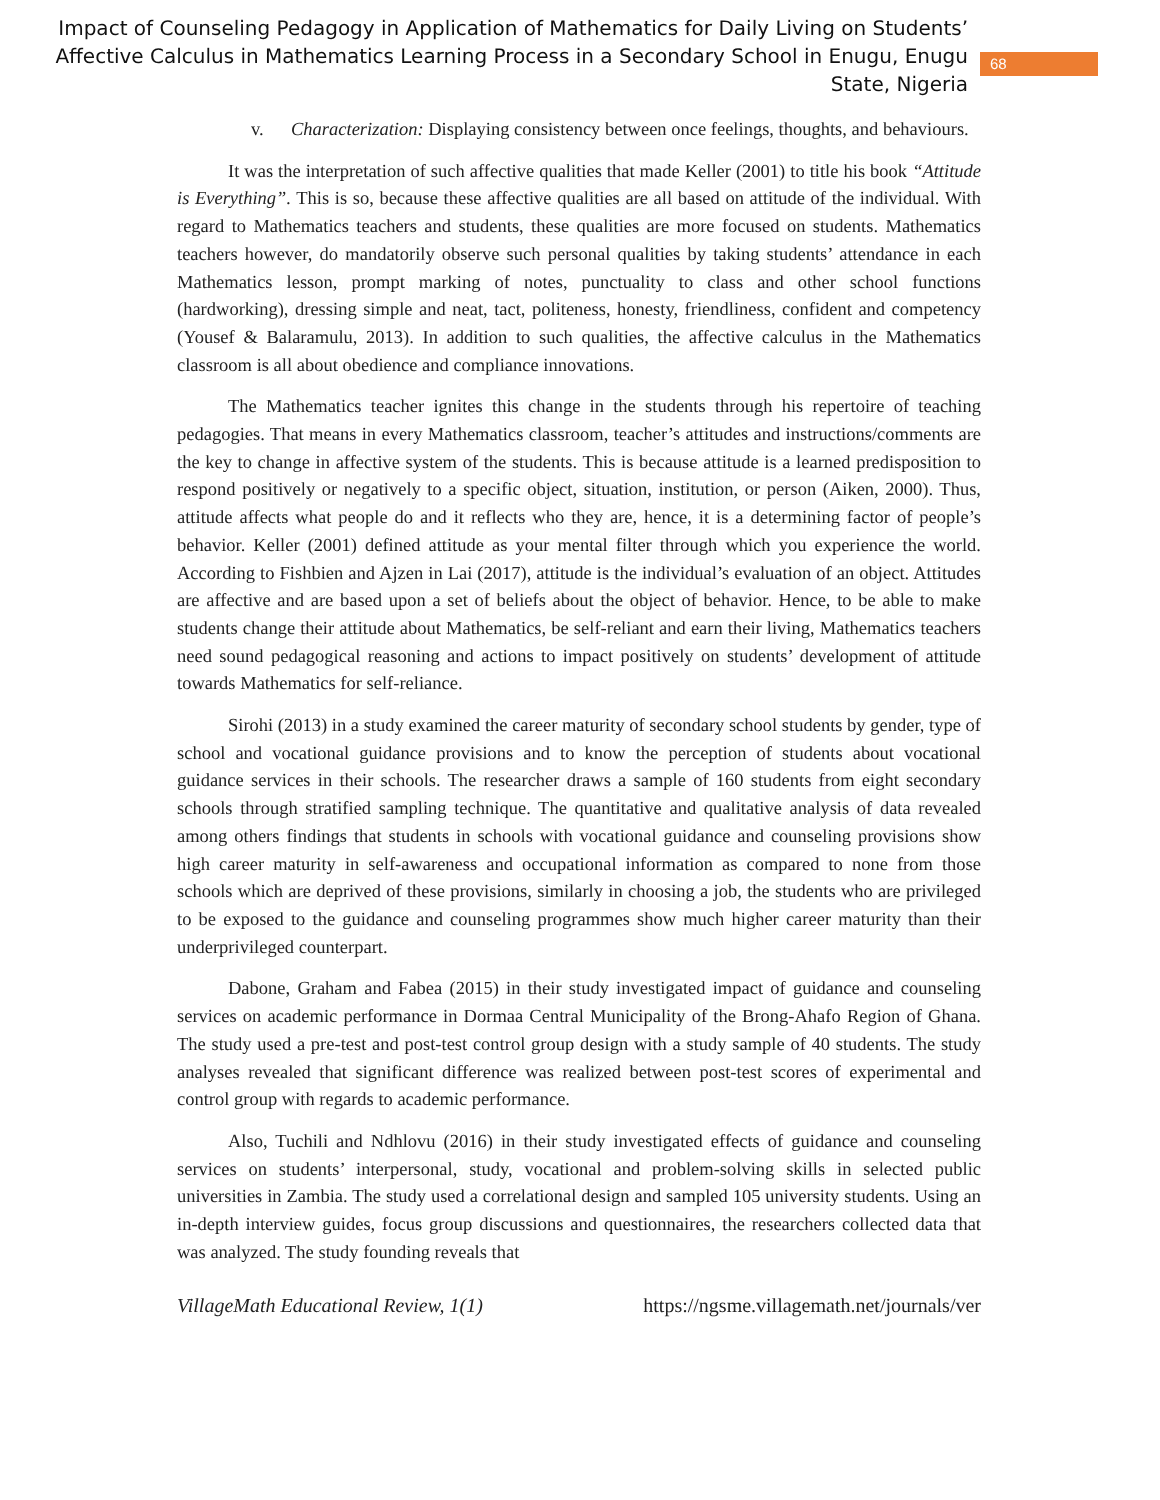Impact of Counseling Pedagogy in Application of Mathematics for Daily Living on Students’ Affective Calculus in Mathematics Learning Process in a Secondary School in Enugu, Enugu State, Nigeria
68
v. Characterization: Displaying consistency between once feelings, thoughts, and behaviours.
It was the interpretation of such affective qualities that made Keller (2001) to title his book “Attitude is Everything”. This is so, because these affective qualities are all based on attitude of the individual. With regard to Mathematics teachers and students, these qualities are more focused on students. Mathematics teachers however, do mandatorily observe such personal qualities by taking students’ attendance in each Mathematics lesson, prompt marking of notes, punctuality to class and other school functions (hardworking), dressing simple and neat, tact, politeness, honesty, friendliness, confident and competency (Yousef & Balaramulu, 2013). In addition to such qualities, the affective calculus in the Mathematics classroom is all about obedience and compliance innovations.
The Mathematics teacher ignites this change in the students through his repertoire of teaching pedagogies. That means in every Mathematics classroom, teacher’s attitudes and instructions/comments are the key to change in affective system of the students. This is because attitude is a learned predisposition to respond positively or negatively to a specific object, situation, institution, or person (Aiken, 2000). Thus, attitude affects what people do and it reflects who they are, hence, it is a determining factor of people’s behavior. Keller (2001) defined attitude as your mental filter through which you experience the world. According to Fishbien and Ajzen in Lai (2017), attitude is the individual’s evaluation of an object. Attitudes are affective and are based upon a set of beliefs about the object of behavior. Hence, to be able to make students change their attitude about Mathematics, be self-reliant and earn their living, Mathematics teachers need sound pedagogical reasoning and actions to impact positively on students’ development of attitude towards Mathematics for self-reliance.
Sirohi (2013) in a study examined the career maturity of secondary school students by gender, type of school and vocational guidance provisions and to know the perception of students about vocational guidance services in their schools. The researcher draws a sample of 160 students from eight secondary schools through stratified sampling technique. The quantitative and qualitative analysis of data revealed among others findings that students in schools with vocational guidance and counseling provisions show high career maturity in self-awareness and occupational information as compared to none from those schools which are deprived of these provisions, similarly in choosing a job, the students who are privileged to be exposed to the guidance and counseling programmes show much higher career maturity than their underprivileged counterpart.
Dabone, Graham and Fabea (2015) in their study investigated impact of guidance and counseling services on academic performance in Dormaa Central Municipality of the Brong-Ahafo Region of Ghana. The study used a pre-test and post-test control group design with a study sample of 40 students. The study analyses revealed that significant difference was realized between post-test scores of experimental and control group with regards to academic performance.
Also, Tuchili and Ndhlovu (2016) in their study investigated effects of guidance and counseling services on students’ interpersonal, study, vocational and problem-solving skills in selected public universities in Zambia. The study used a correlational design and sampled 105 university students. Using an in-depth interview guides, focus group discussions and questionnaires, the researchers collected data that was analyzed. The study founding reveals that
VillageMath Educational Review, 1(1) https://ngsme.villagemath.net/journals/ver